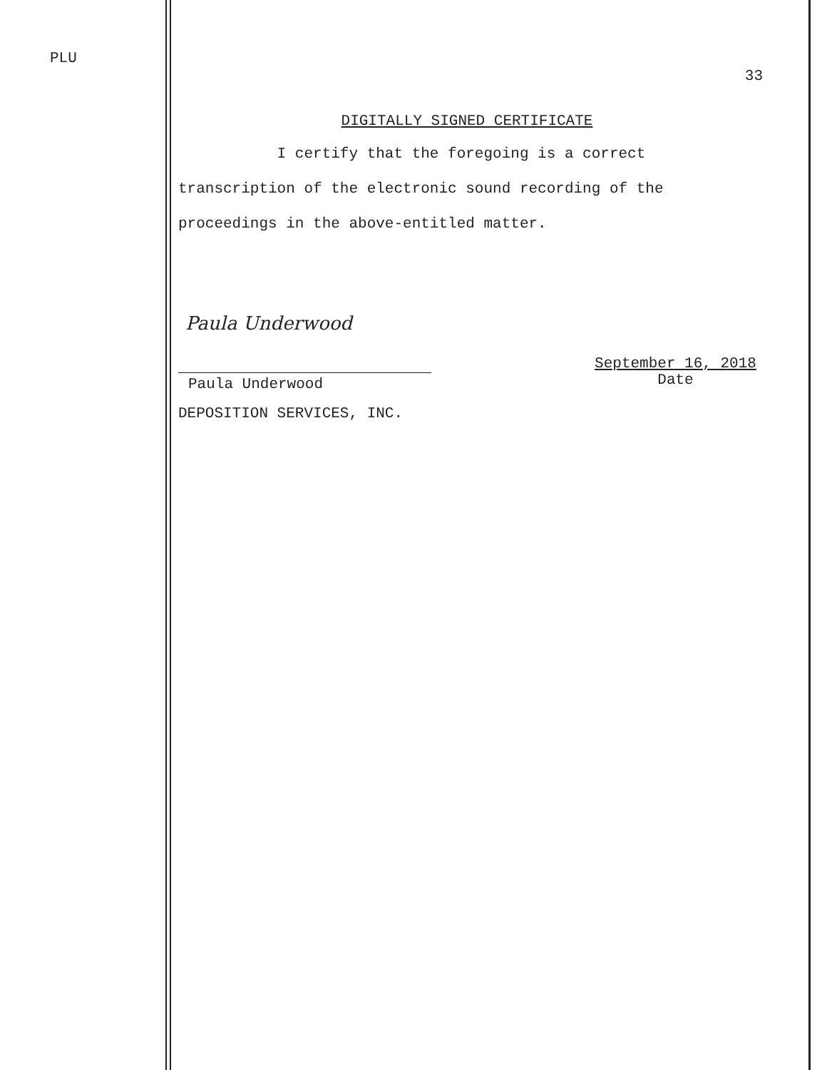PLU
33
DIGITALLY SIGNED CERTIFICATE
I certify that the foregoing is a correct
transcription of the electronic sound recording of the
proceedings in the above-entitled matter.
Paula Underwood
Paula Underwood
September 16, 2018
Date
DEPOSITION SERVICES, INC.